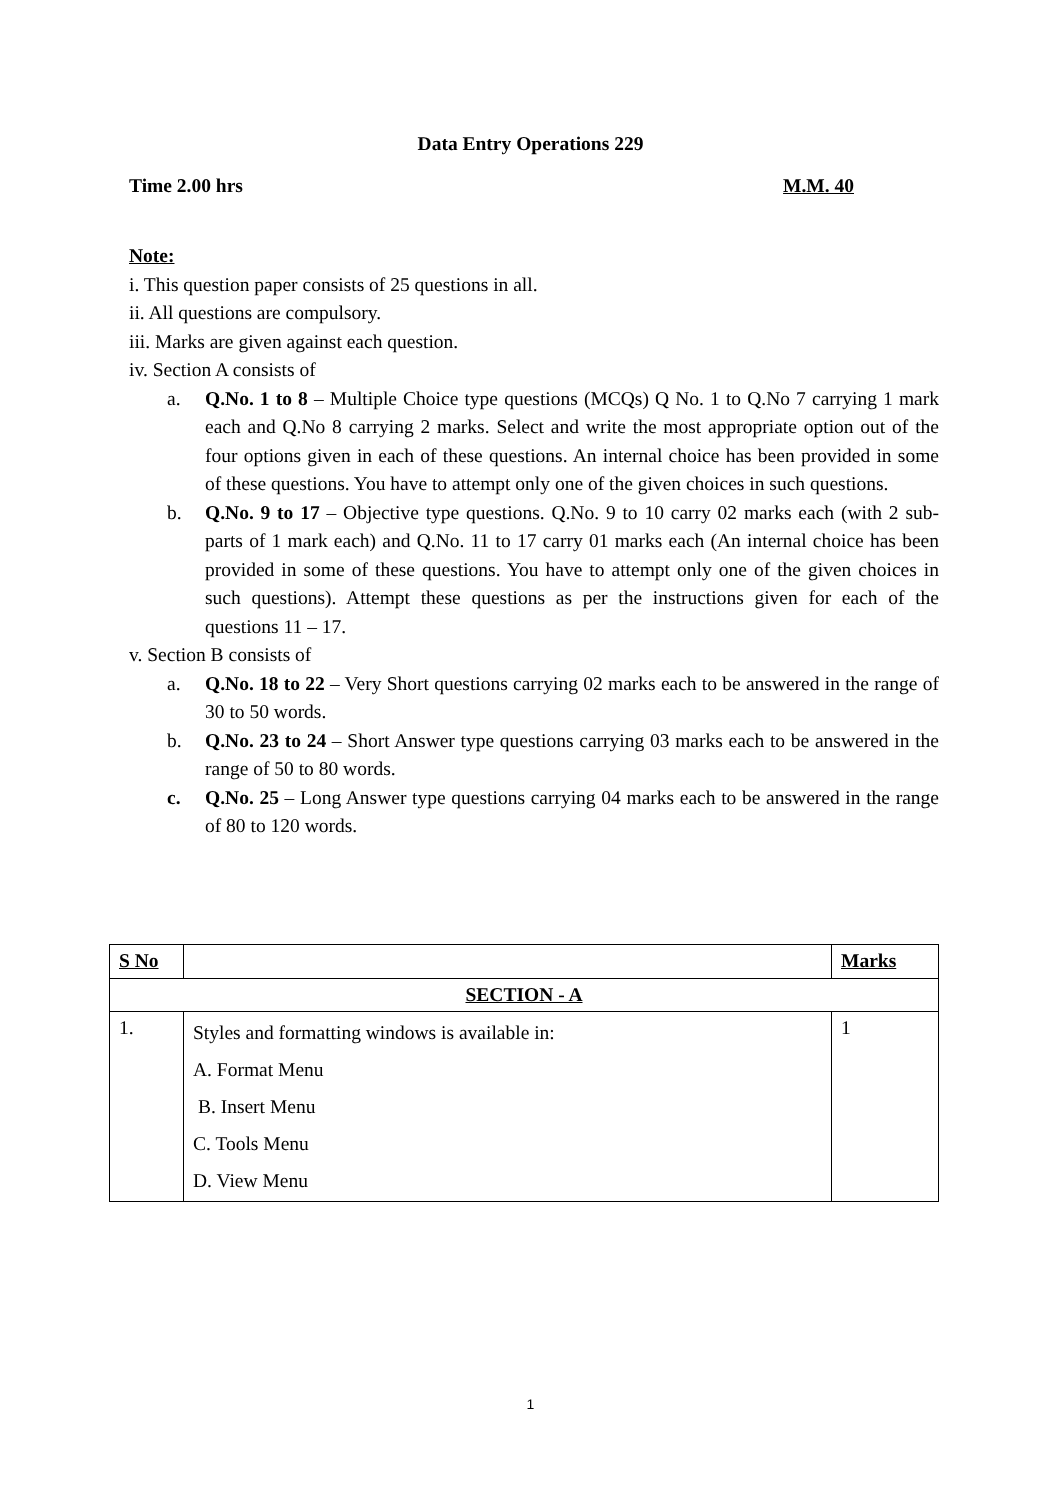Data Entry Operations 229
Time 2.00 hrs M.M. 40
Note:
i. This question paper consists of 25 questions in all.
ii. All questions are compulsory.
iii. Marks are given against each question.
iv. Section A consists of
a. Q.No. 1 to 8 – Multiple Choice type questions (MCQs) Q No. 1 to Q.No 7 carrying 1 mark each and Q.No 8 carrying 2 marks. Select and write the most appropriate option out of the four options given in each of these questions. An internal choice has been provided in some of these questions. You have to attempt only one of the given choices in such questions.
b. Q.No. 9 to 17 – Objective type questions. Q.No. 9 to 10 carry 02 marks each (with 2 sub-parts of 1 mark each) and Q.No. 11 to 17 carry 01 marks each (An internal choice has been provided in some of these questions. You have to attempt only one of the given choices in such questions). Attempt these questions as per the instructions given for each of the questions 11 – 17.
v. Section B consists of
a. Q.No. 18 to 22 – Very Short questions carrying 02 marks each to be answered in the range of 30 to 50 words.
b. Q.No. 23 to 24 – Short Answer type questions carrying 03 marks each to be answered in the range of 50 to 80 words.
c. Q.No. 25 – Long Answer type questions carrying 04 marks each to be answered in the range of 80 to 120 words.
| S No | | Marks |
| --- | --- | --- |
| SECTION - A | | |
| 1. | Styles and formatting windows is available in: A. Format Menu B. Insert Menu C. Tools Menu D. View Menu | 1 |
1